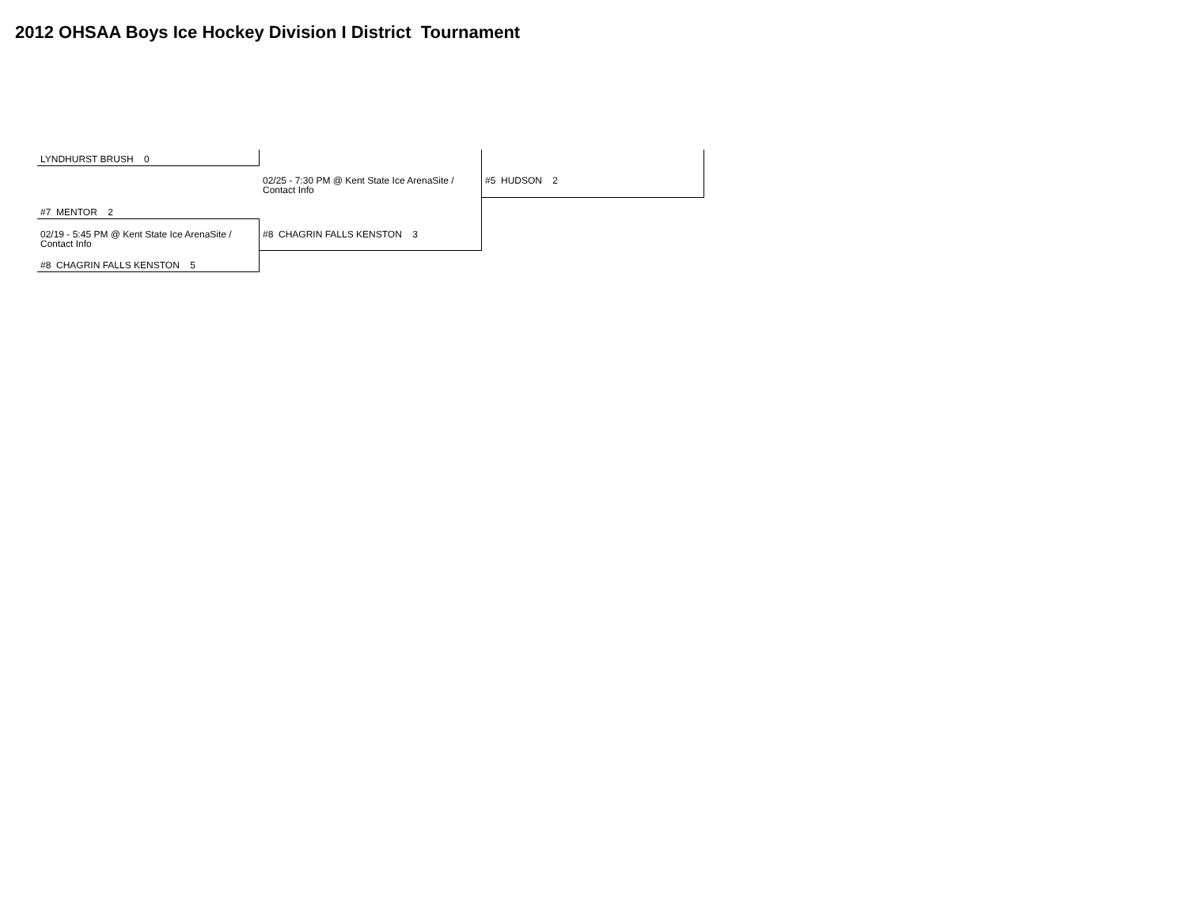2012 OHSAA Boys Ice Hockey Division I District Tournament
LYNDHURST BRUSH 0
02/25 - 7:30 PM @ Kent State Ice ArenaSite / Contact Info
#5 HUDSON 2
#7 MENTOR 2
02/19 - 5:45 PM @ Kent State Ice ArenaSite / Contact Info
#8 CHAGRIN FALLS KENSTON 3
#8 CHAGRIN FALLS KENSTON 5